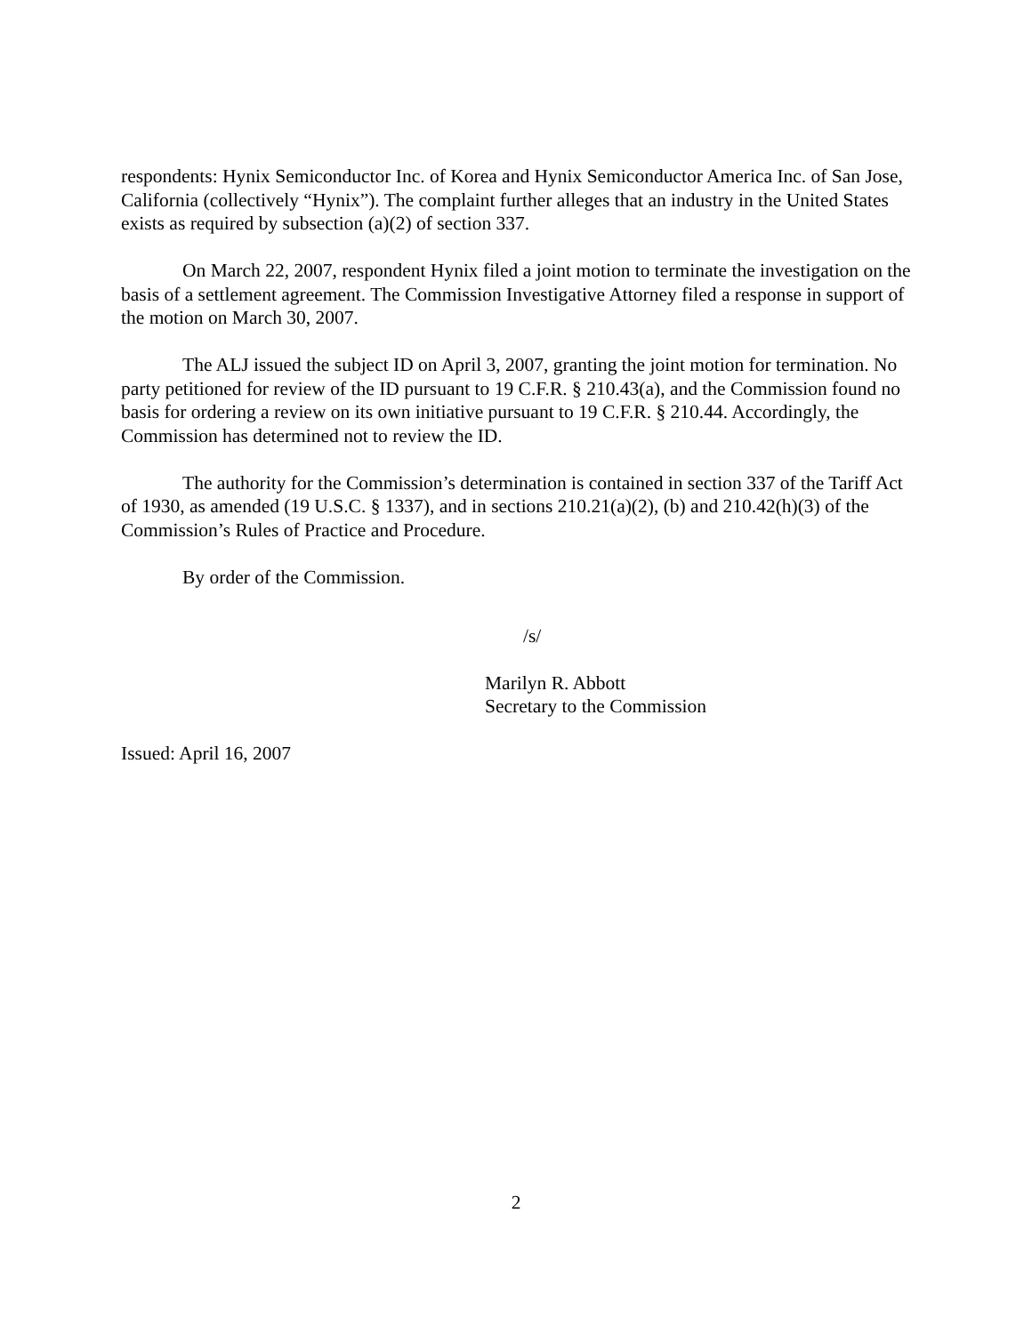respondents: Hynix Semiconductor Inc. of Korea and Hynix Semiconductor America Inc. of San Jose, California (collectively “Hynix”). The complaint further alleges that an industry in the United States exists as required by subsection (a)(2) of section 337.
On March 22, 2007, respondent Hynix filed a joint motion to terminate the investigation on the basis of a settlement agreement. The Commission Investigative Attorney filed a response in support of the motion on March 30, 2007.
The ALJ issued the subject ID on April 3, 2007, granting the joint motion for termination. No party petitioned for review of the ID pursuant to 19 C.F.R. § 210.43(a), and the Commission found no basis for ordering a review on its own initiative pursuant to 19 C.F.R. § 210.44. Accordingly, the Commission has determined not to review the ID.
The authority for the Commission’s determination is contained in section 337 of the Tariff Act of 1930, as amended (19 U.S.C. § 1337), and in sections 210.21(a)(2), (b) and 210.42(h)(3) of the Commission’s Rules of Practice and Procedure.
By order of the Commission.
/s/
Marilyn R. Abbott
Secretary to the Commission
Issued: April 16, 2007
2